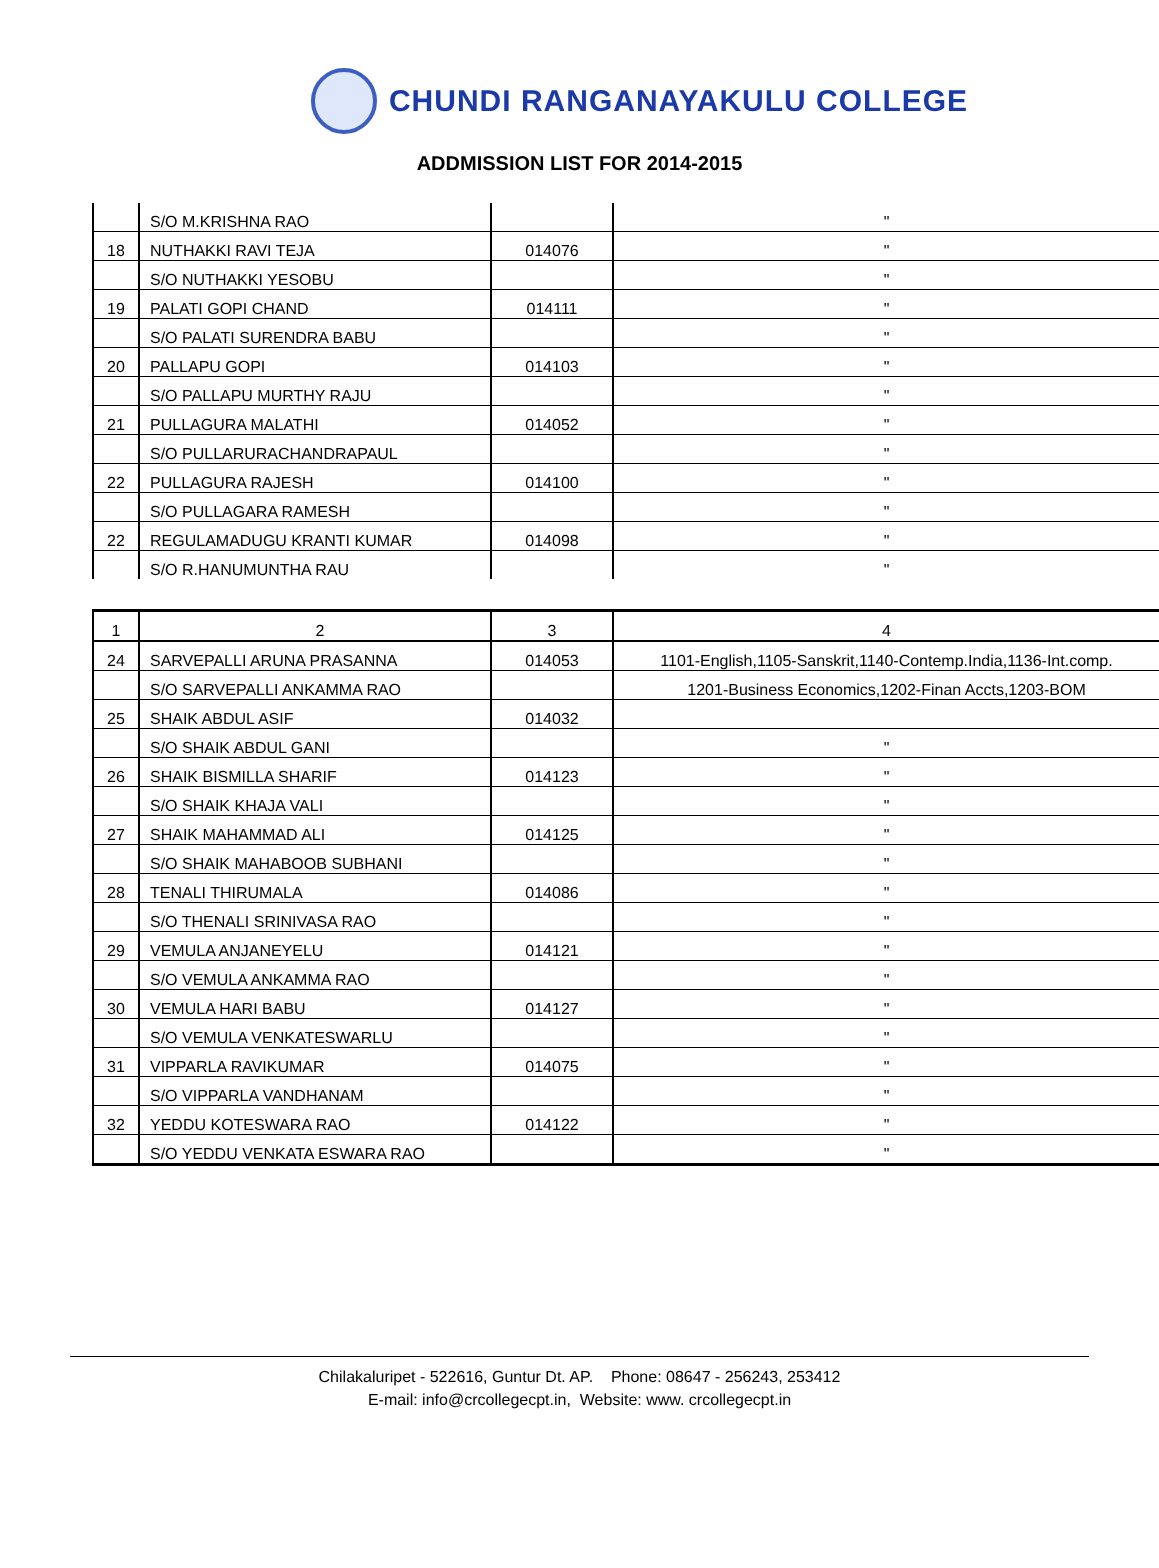CHUNDI RANGANAYAKULU COLLEGE
ADDMISSION LIST FOR 2014-2015
| | S/O M.KRISHNA RAO | | " |
| 18 | NUTHAKKI RAVI TEJA | 014076 | " |
| | S/O NUTHAKKI YESOBU | | " |
| 19 | PALATI GOPI CHAND | 014111 | " |
| | S/O PALATI SURENDRA BABU | | " |
| 20 | PALLAPU GOPI | 014103 | " |
| | S/O PALLAPU MURTHY RAJU | | " |
| 21 | PULLAGURA MALATHI | 014052 | " |
| | S/O PULLARURACHANDRAPAUL | | " |
| 22 | PULLAGURA RAJESH | 014100 | " |
| | S/O PULLAGARA RAMESH | | " |
| 22 | REGULAMADUGU KRANTI KUMAR | 014098 | " |
| | S/O R.HANUMUNTHA RAU | | " |
| 1 | 2 | 3 | 4 |
| 24 | SARVEPALLI ARUNA PRASANNA | 014053 | 1101-English,1105-Sanskrit,1140-Contemp.India,1136-Int.comp. |
| | S/O SARVEPALLI ANKAMMA RAO | | 1201-Business Economics,1202-Finan Accts,1203-BOM |
| 25 | SHAIK ABDUL ASIF | 014032 | |
| | S/O SHAIK ABDUL GANI | | " |
| 26 | SHAIK BISMILLA SHARIF | 014123 | " |
| | S/O SHAIK KHAJA VALI | | " |
| 27 | SHAIK MAHAMMAD ALI | 014125 | " |
| | S/O SHAIK MAHABOOB SUBHANI | | " |
| 28 | TENALI THIRUMALA | 014086 | " |
| | S/O THENALI SRINIVASA RAO | | " |
| 29 | VEMULA ANJANEYELU | 014121 | " |
| | S/O VEMULA ANKAMMA RAO | | " |
| 30 | VEMULA HARI BABU | 014127 | " |
| | S/O VEMULA VENKATESWARLU | | " |
| 31 | VIPPARLA RAVIKUMAR | 014075 | " |
| | S/O VIPPARLA VANDHANAM | | " |
| 32 | YEDDU KOTESWARA RAO | 014122 | " |
| | S/O YEDDU VENKATA ESWARA RAO | | " |
Chilakaluripet - 522616, Guntur Dt. AP. Phone: 08647 - 256243, 253412
E-mail: info@crcollegecpt.in, Website: www. crcollegecpt.in